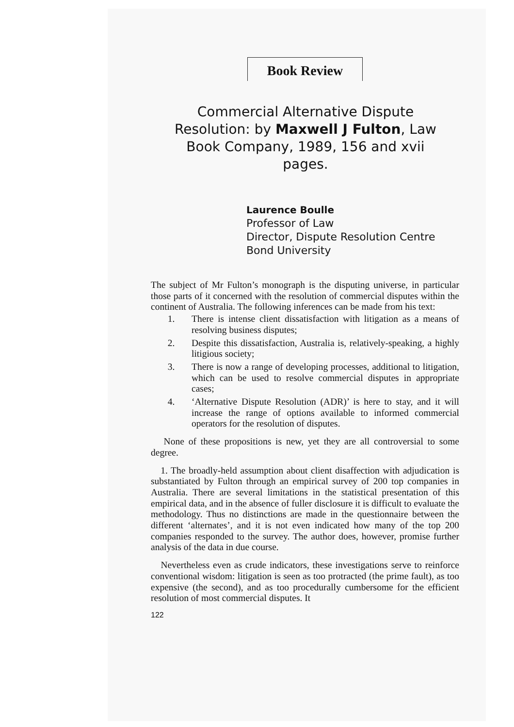Book Review
Commercial Alternative Dispute Resolution: by Maxwell J Fulton, Law Book Company, 1989, 156 and xvii pages.
Laurence Boulle
Professor of Law
Director, Dispute Resolution Centre
Bond University
The subject of Mr Fulton’s monograph is the disputing universe, in particular those parts of it concerned with the resolution of commercial disputes within the continent of Australia. The following inferences can be made from his text:
1. There is intense client dissatisfaction with litigation as a means of resolving business disputes;
2. Despite this dissatisfaction, Australia is, relatively-speaking, a highly litigious society;
3. There is now a range of developing processes, additional to litigation, which can be used to resolve commercial disputes in appropriate cases;
4. ‘Alternative Dispute Resolution (ADR)’ is here to stay, and it will increase the range of options available to informed commercial operators for the resolution of disputes.
None of these propositions is new, yet they are all controversial to some degree.
1. The broadly-held assumption about client disaffection with adjudication is substantiated by Fulton through an empirical survey of 200 top companies in Australia. There are several limitations in the statistical presentation of this empirical data, and in the absence of fuller disclosure it is difficult to evaluate the methodology. Thus no distinctions are made in the questionnaire between the different ‘alternates’, and it is not even indicated how many of the top 200 companies responded to the survey. The author does, however, promise further analysis of the data in due course.
Nevertheless even as crude indicators, these investigations serve to reinforce conventional wisdom: litigation is seen as too protracted (the prime fault), as too expensive (the second), and as too procedurally cumbersome for the efficient resolution of most commercial disputes. It
122